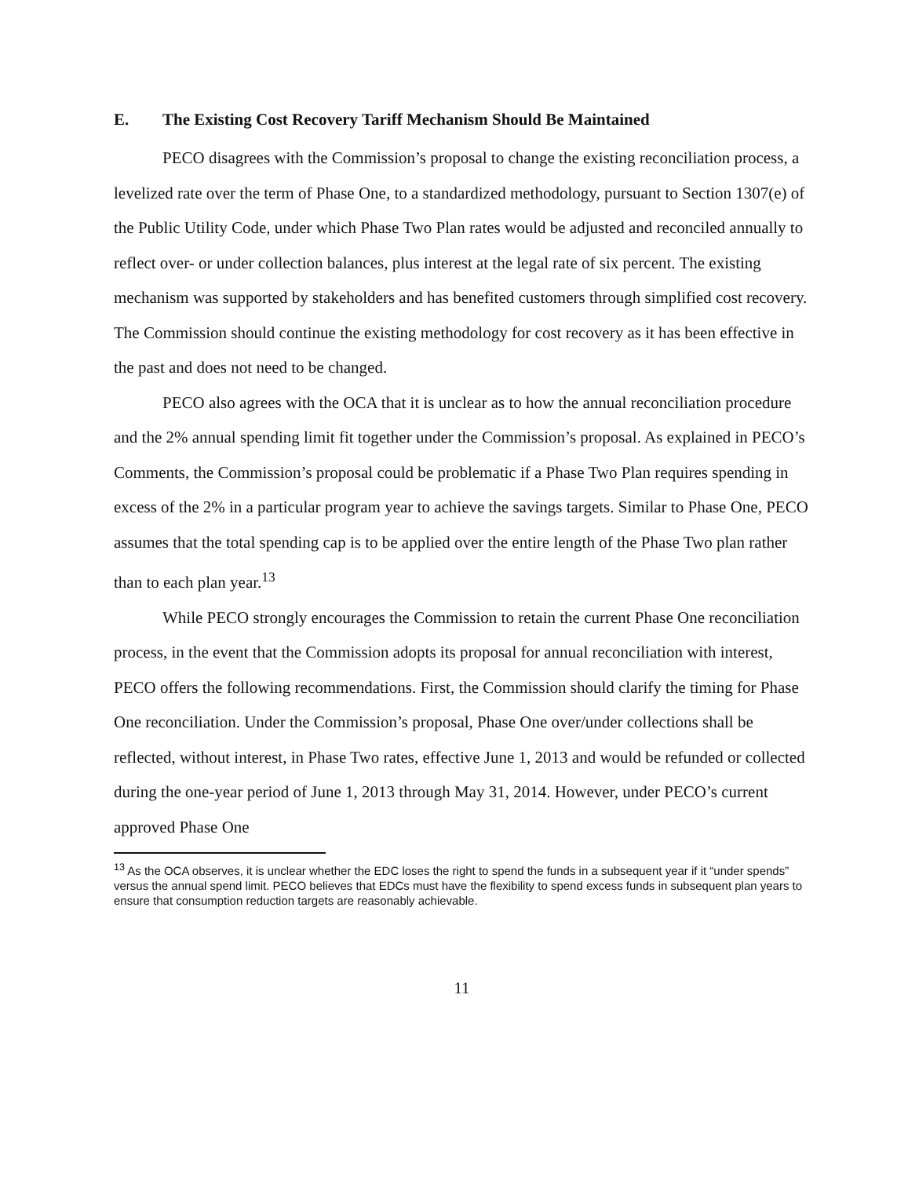E. The Existing Cost Recovery Tariff Mechanism Should Be Maintained
PECO disagrees with the Commission’s proposal to change the existing reconciliation process, a levelized rate over the term of Phase One, to a standardized methodology, pursuant to Section 1307(e) of the Public Utility Code, under which Phase Two Plan rates would be adjusted and reconciled annually to reflect over- or under collection balances, plus interest at the legal rate of six percent. The existing mechanism was supported by stakeholders and has benefited customers through simplified cost recovery. The Commission should continue the existing methodology for cost recovery as it has been effective in the past and does not need to be changed.
PECO also agrees with the OCA that it is unclear as to how the annual reconciliation procedure and the 2% annual spending limit fit together under the Commission’s proposal. As explained in PECO’s Comments, the Commission’s proposal could be problematic if a Phase Two Plan requires spending in excess of the 2% in a particular program year to achieve the savings targets. Similar to Phase One, PECO assumes that the total spending cap is to be applied over the entire length of the Phase Two plan rather than to each plan year.<sup>13</sup>
While PECO strongly encourages the Commission to retain the current Phase One reconciliation process, in the event that the Commission adopts its proposal for annual reconciliation with interest, PECO offers the following recommendations. First, the Commission should clarify the timing for Phase One reconciliation. Under the Commission’s proposal, Phase One over/under collections shall be reflected, without interest, in Phase Two rates, effective June 1, 2013 and would be refunded or collected during the one-year period of June 1, 2013 through May 31, 2014. However, under PECO’s current approved Phase One
<sup>13</sup> As the OCA observes, it is unclear whether the EDC loses the right to spend the funds in a subsequent year if it “under spends” versus the annual spend limit. PECO believes that EDCs must have the flexibility to spend excess funds in subsequent plan years to ensure that consumption reduction targets are reasonably achievable.
11